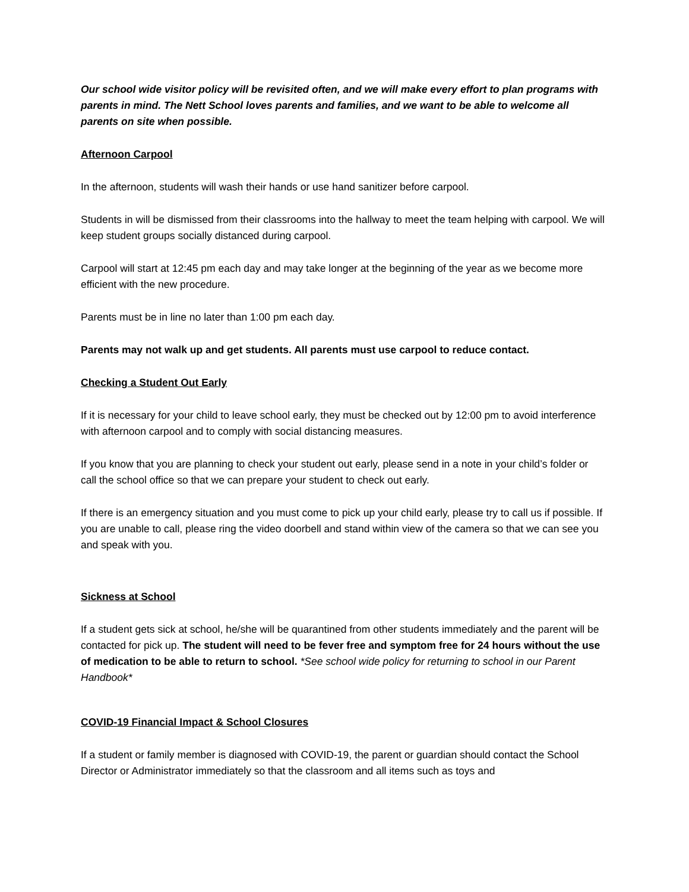Our school wide visitor policy will be revisited often, and we will make every effort to plan programs with parents in mind. The Nett School loves parents and families, and we want to be able to welcome all parents on site when possible.
Afternoon Carpool
In the afternoon, students will wash their hands or use hand sanitizer before carpool.
Students in will be dismissed from their classrooms into the hallway to meet the team helping with carpool. We will keep student groups socially distanced during carpool.
Carpool will start at 12:45 pm each day and may take longer at the beginning of the year as we become more efficient with the new procedure.
Parents must be in line no later than 1:00 pm each day.
Parents may not walk up and get students. All parents must use carpool to reduce contact.
Checking a Student Out Early
If it is necessary for your child to leave school early, they must be checked out by 12:00 pm to avoid interference with afternoon carpool and to comply with social distancing measures.
If you know that you are planning to check your student out early, please send in a note in your child’s folder or call the school office so that we can prepare your student to check out early.
If there is an emergency situation and you must come to pick up your child early, please try to call us if possible. If you are unable to call, please ring the video doorbell and stand within view of the camera so that we can see you and speak with you.
Sickness at School
If a student gets sick at school, he/she will be quarantined from other students immediately and the parent will be contacted for pick up. The student will need to be fever free and symptom free for 24 hours without the use of medication to be able to return to school. *See school wide policy for returning to school in our Parent Handbook*
COVID-19 Financial Impact & School Closures
If a student or family member is diagnosed with COVID-19, the parent or guardian should contact the School Director or Administrator immediately so that the classroom and all items such as toys and